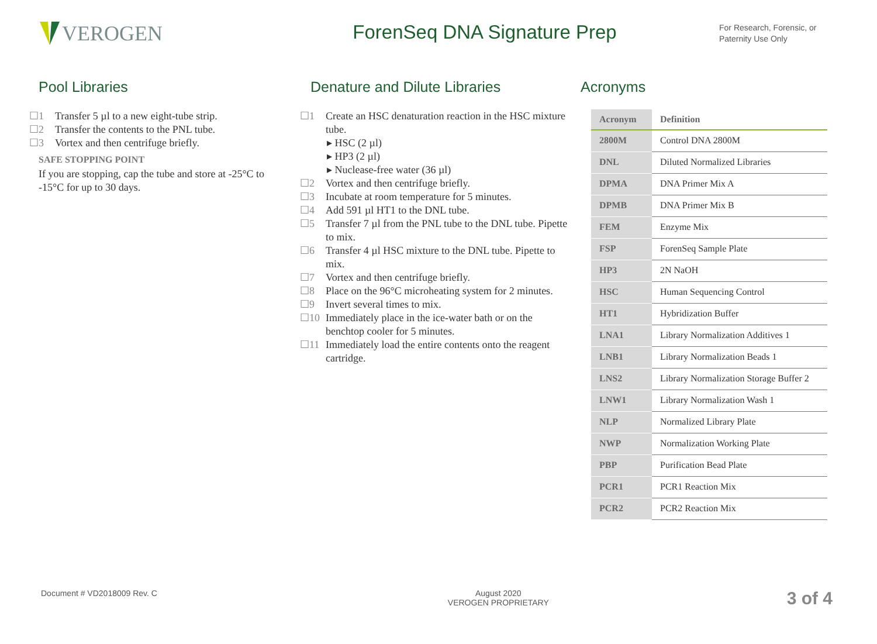VEROGEN ForenSeq DNA Signature Prep
For Research, Forensic, or Paternity Use Only
Pool Libraries
☐1 Transfer 5 µl to a new eight-tube strip.
☐2 Transfer the contents to the PNL tube.
☐3 Vortex and then centrifuge briefly.
SAFE STOPPING POINT
If you are stopping, cap the tube and store at -25°C to -15°C for up to 30 days.
Denature and Dilute Libraries
☐1 Create an HSC denaturation reaction in the HSC mixture tube.
▸ HSC (2 µl)
▸ HP3 (2 µl)
▸ Nuclease-free water (36 µl)
☐2 Vortex and then centrifuge briefly.
☐3 Incubate at room temperature for 5 minutes.
☐4 Add 591 µl HT1 to the DNL tube.
☐5 Transfer 7 µl from the PNL tube to the DNL tube. Pipette to mix.
☐6 Transfer 4 µl HSC mixture to the DNL tube. Pipette to mix.
☐7 Vortex and then centrifuge briefly.
☐8 Place on the 96°C microheating system for 2 minutes.
☐9 Invert several times to mix.
☐10 Immediately place in the ice-water bath or on the benchtop cooler for 5 minutes.
☐11 Immediately load the entire contents onto the reagent cartridge.
Acronyms
| Acronym | Definition |
| --- | --- |
| 2800M | Control DNA 2800M |
| DNL | Diluted Normalized Libraries |
| DPMA | DNA Primer Mix A |
| DPMB | DNA Primer Mix B |
| FEM | Enzyme Mix |
| FSP | ForenSeq Sample Plate |
| HP3 | 2N NaOH |
| HSC | Human Sequencing Control |
| HT1 | Hybridization Buffer |
| LNA1 | Library Normalization Additives 1 |
| LNB1 | Library Normalization Beads 1 |
| LNS2 | Library Normalization Storage Buffer 2 |
| LNW1 | Library Normalization Wash 1 |
| NLP | Normalized Library Plate |
| NWP | Normalization Working Plate |
| PBP | Purification Bead Plate |
| PCR1 | PCR1 Reaction Mix |
| PCR2 | PCR2 Reaction Mix |
Document # VD2018009 Rev. C August 2020
VEROGEN PROPRIETARY
3 of 4